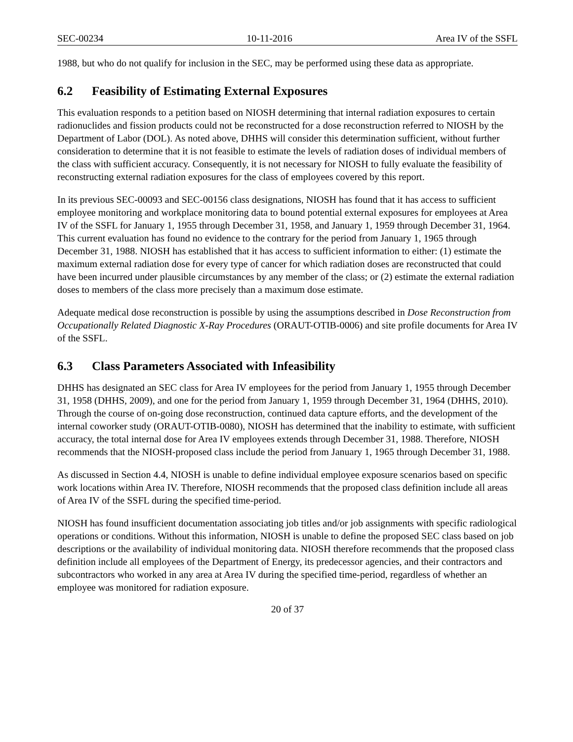SEC-00234 10-11-2016 Area IV of the SSFL
1988, but who do not qualify for inclusion in the SEC, may be performed using these data as appropriate.
6.2 Feasibility of Estimating External Exposures
This evaluation responds to a petition based on NIOSH determining that internal radiation exposures to certain radionuclides and fission products could not be reconstructed for a dose reconstruction referred to NIOSH by the Department of Labor (DOL). As noted above, DHHS will consider this determination sufficient, without further consideration to determine that it is not feasible to estimate the levels of radiation doses of individual members of the class with sufficient accuracy. Consequently, it is not necessary for NIOSH to fully evaluate the feasibility of reconstructing external radiation exposures for the class of employees covered by this report.
In its previous SEC-00093 and SEC-00156 class designations, NIOSH has found that it has access to sufficient employee monitoring and workplace monitoring data to bound potential external exposures for employees at Area IV of the SSFL for January 1, 1955 through December 31, 1958, and January 1, 1959 through December 31, 1964. This current evaluation has found no evidence to the contrary for the period from January 1, 1965 through December 31, 1988. NIOSH has established that it has access to sufficient information to either: (1) estimate the maximum external radiation dose for every type of cancer for which radiation doses are reconstructed that could have been incurred under plausible circumstances by any member of the class; or (2) estimate the external radiation doses to members of the class more precisely than a maximum dose estimate.
Adequate medical dose reconstruction is possible by using the assumptions described in Dose Reconstruction from Occupationally Related Diagnostic X-Ray Procedures (ORAUT-OTIB-0006) and site profile documents for Area IV of the SSFL.
6.3 Class Parameters Associated with Infeasibility
DHHS has designated an SEC class for Area IV employees for the period from January 1, 1955 through December 31, 1958 (DHHS, 2009), and one for the period from January 1, 1959 through December 31, 1964 (DHHS, 2010). Through the course of on-going dose reconstruction, continued data capture efforts, and the development of the internal coworker study (ORAUT-OTIB-0080), NIOSH has determined that the inability to estimate, with sufficient accuracy, the total internal dose for Area IV employees extends through December 31, 1988. Therefore, NIOSH recommends that the NIOSH-proposed class include the period from January 1, 1965 through December 31, 1988.
As discussed in Section 4.4, NIOSH is unable to define individual employee exposure scenarios based on specific work locations within Area IV. Therefore, NIOSH recommends that the proposed class definition include all areas of Area IV of the SSFL during the specified time-period.
NIOSH has found insufficient documentation associating job titles and/or job assignments with specific radiological operations or conditions. Without this information, NIOSH is unable to define the proposed SEC class based on job descriptions or the availability of individual monitoring data. NIOSH therefore recommends that the proposed class definition include all employees of the Department of Energy, its predecessor agencies, and their contractors and subcontractors who worked in any area at Area IV during the specified time-period, regardless of whether an employee was monitored for radiation exposure.
20 of 37